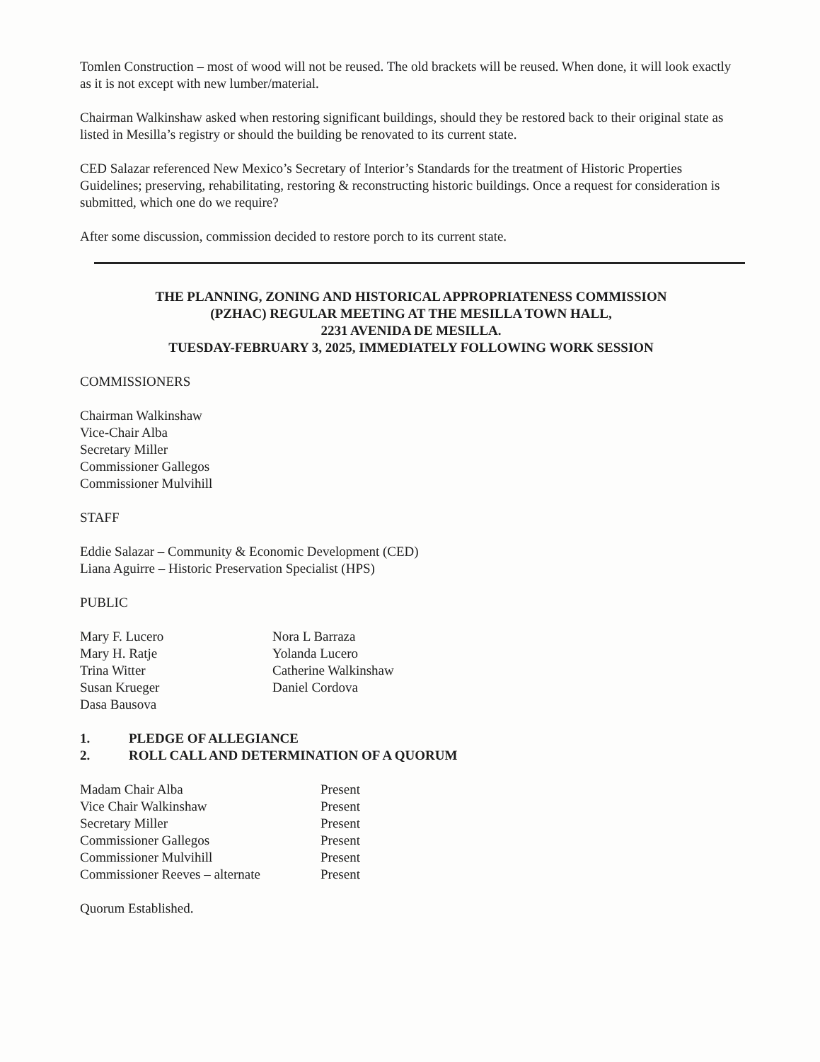Tomlen Construction – most of wood will not be reused. The old brackets will be reused. When done, it will look exactly as it is not except with new lumber/material.
Chairman Walkinshaw asked when restoring significant buildings, should they be restored back to their original state as listed in Mesilla’s registry or should the building be renovated to its current state.
CED Salazar referenced New Mexico’s Secretary of Interior’s Standards for the treatment of Historic Properties Guidelines; preserving, rehabilitating, restoring & reconstructing historic buildings. Once a request for consideration is submitted, which one do we require?
After some discussion, commission decided to restore porch to its current state.
THE PLANNING, ZONING AND HISTORICAL APPROPRIATENESS COMMISSION
(PZHAC) REGULAR MEETING AT THE MESILLA TOWN HALL,
2231 AVENIDA DE MESILLA.
TUESDAY-FEBRUARY 3, 2025, IMMEDIATELY FOLLOWING WORK SESSION
COMMISSIONERS
Chairman Walkinshaw
Vice-Chair Alba
Secretary Miller
Commissioner Gallegos
Commissioner Mulvihill
STAFF
Eddie Salazar – Community & Economic Development (CED)
Liana Aguirre – Historic Preservation Specialist (HPS)
PUBLIC
Mary F. Lucero
Mary H. Ratje
Trina Witter
Susan Krueger
Dasa Bausova
Nora L Barraza
Yolanda Lucero
Catherine Walkinshaw
Daniel Cordova
1. PLEDGE OF ALLEGIANCE
2. ROLL CALL AND DETERMINATION OF A QUORUM
| Madam Chair Alba | Present |
| Vice Chair Walkinshaw | Present |
| Secretary Miller | Present |
| Commissioner Gallegos | Present |
| Commissioner Mulvihill | Present |
| Commissioner Reeves – alternate | Present |
Quorum Established.